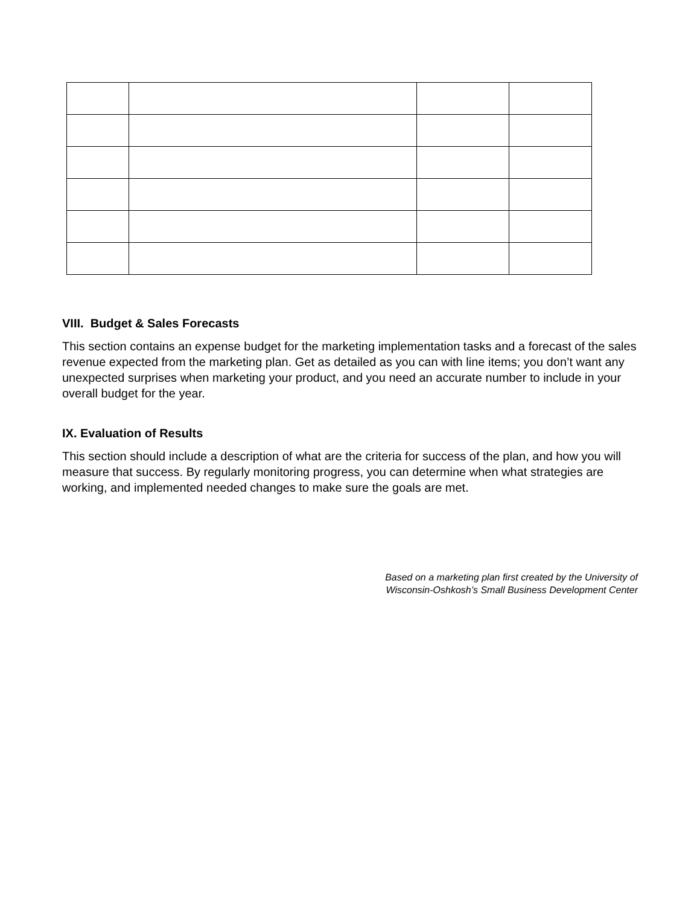VIII. Budget & Sales Forecasts
This section contains an expense budget for the marketing implementation tasks and a forecast of the sales revenue expected from the marketing plan. Get as detailed as you can with line items; you don’t want any unexpected surprises when marketing your product, and you need an accurate number to include in your overall budget for the year.
IX. Evaluation of Results
This section should include a description of what are the criteria for success of the plan, and how you will measure that success. By regularly monitoring progress, you can determine when what strategies are working, and implemented needed changes to make sure the goals are met.
Based on a marketing plan first created by the University of
Wisconsin-Oshkosh’s Small Business Development Center